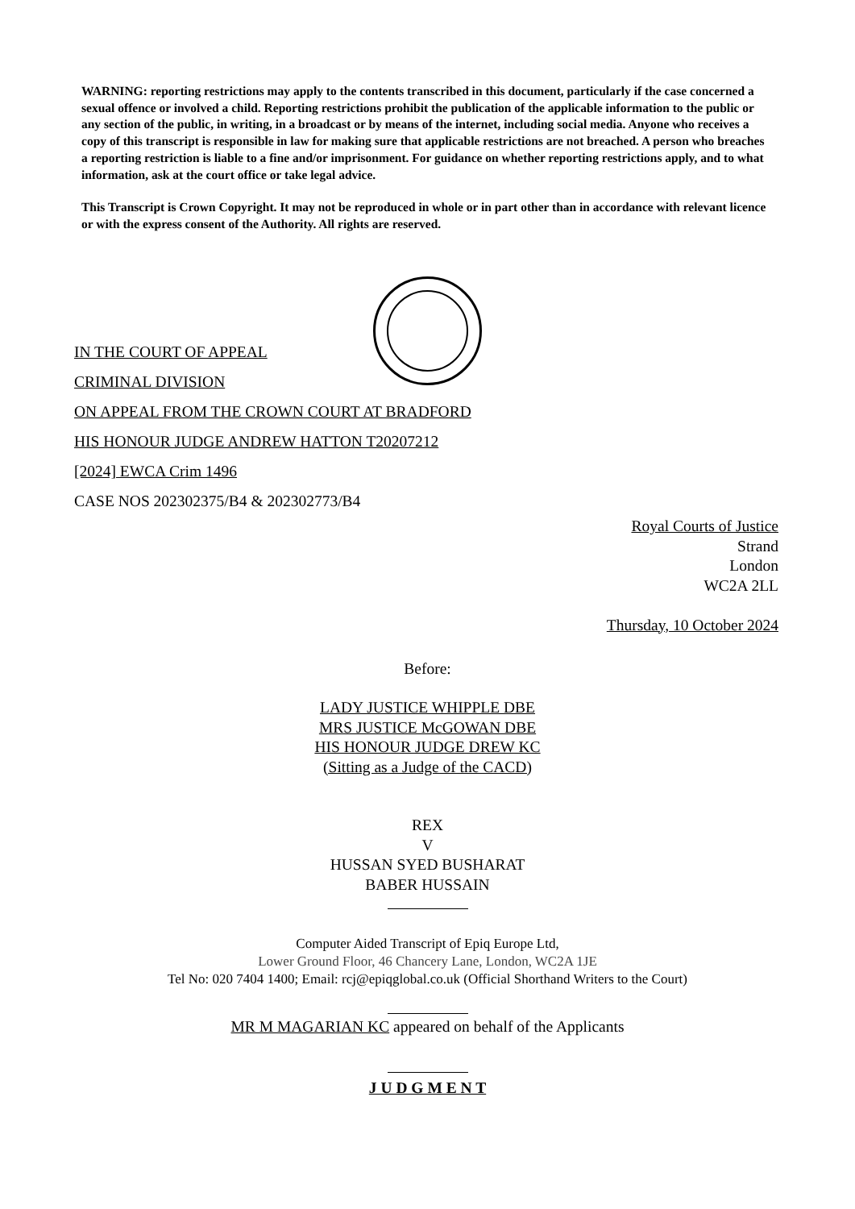WARNING: reporting restrictions may apply to the contents transcribed in this document, particularly if the case concerned a sexual offence or involved a child. Reporting restrictions prohibit the publication of the applicable information to the public or any section of the public, in writing, in a broadcast or by means of the internet, including social media. Anyone who receives a copy of this transcript is responsible in law for making sure that applicable restrictions are not breached. A person who breaches a reporting restriction is liable to a fine and/or imprisonment. For guidance on whether reporting restrictions apply, and to what information, ask at the court office or take legal advice.
This Transcript is Crown Copyright. It may not be reproduced in whole or in part other than in accordance with relevant licence or with the express consent of the Authority. All rights are reserved.
IN THE COURT OF APPEAL
CRIMINAL DIVISION
ON APPEAL FROM THE CROWN COURT AT BRADFORD
HIS HONOUR JUDGE ANDREW HATTON T20207212
[2024] EWCA Crim 1496
CASE NOS 202302375/B4 & 202302773/B4
Royal Courts of Justice
Strand
London
WC2A 2LL
Thursday, 10 October 2024
Before:
LADY JUSTICE WHIPPLE DBE
MRS JUSTICE McGOWAN DBE
HIS HONOUR JUDGE DREW KC
(Sitting as a Judge of the CACD)
REX
V
HUSSAN SYED BUSHARAT
BABER HUSSAIN
Computer Aided Transcript of Epiq Europe Ltd,
Lower Ground Floor, 46 Chancery Lane, London, WC2A 1JE
Tel No: 020 7404 1400; Email: rcj@epiqglobal.co.uk (Official Shorthand Writers to the Court)
MR M MAGARIAN KC appeared on behalf of the Applicants
J U D G M E N T